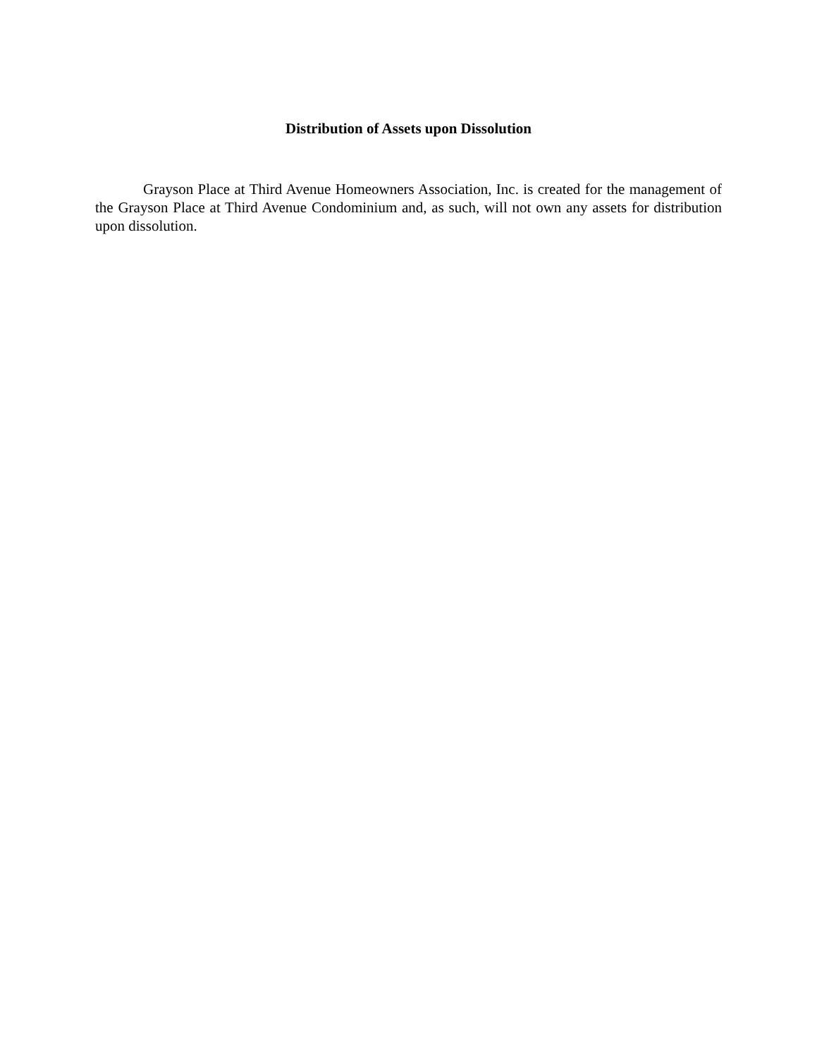Distribution of Assets upon Dissolution
Grayson Place at Third Avenue Homeowners Association, Inc. is created for the management of the Grayson Place at Third Avenue Condominium and, as such, will not own any assets for distribution upon dissolution.